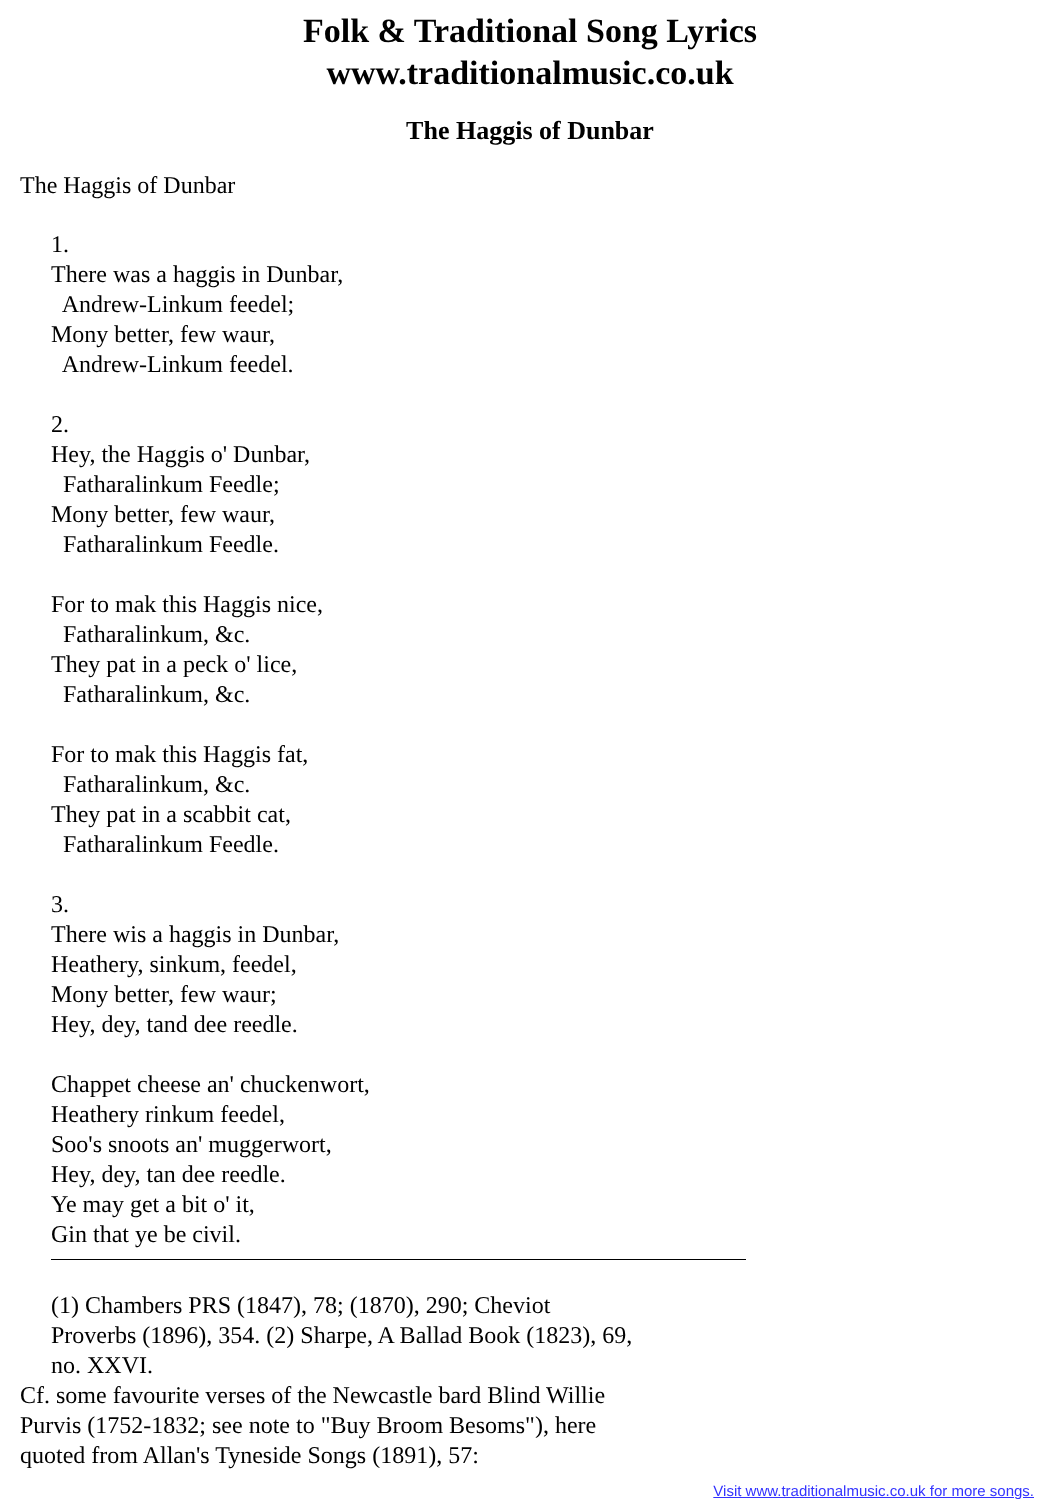Folk & Traditional Song Lyrics
www.traditionalmusic.co.uk
The Haggis of Dunbar
The Haggis of Dunbar
1. There was a haggis in Dunbar, Andrew-Linkum feedel; Mony better, few waur, Andrew-Linkum feedel. 2. Hey, the Haggis o' Dunbar, Fatharalinkum Feedle; Mony better, few waur, Fatharalinkum Feedle. For to mak this Haggis nice, Fatharalinkum, &c. They pat in a peck o' lice, Fatharalinkum, &c. For to mak this Haggis fat, Fatharalinkum, &c. They pat in a scabbit cat, Fatharalinkum Feedle. 3. There wis a haggis in Dunbar, Heathery, sinkum, feedel, Mony better, few waur; Hey, dey, tand dee reedle. Chappet cheese an' chuckenwort, Heathery rinkum feedel, Soo's snoots an' muggerwort, Hey, dey, tan dee reedle. Ye may get a bit o' it, Gin that ye be civil.
(1) Chambers PRS (1847), 78; (1870), 290; Cheviot Proverbs (1896), 354. (2) Sharpe, A Ballad Book (1823), 69, no. XXVI.
Cf. some favourite verses of the Newcastle bard Blind Willie Purvis (1752-1832; see note to "Buy Broom Besoms"), here quoted from Allan's Tyneside Songs (1891), 57:
Visit www.traditionalmusic.co.uk for more songs.